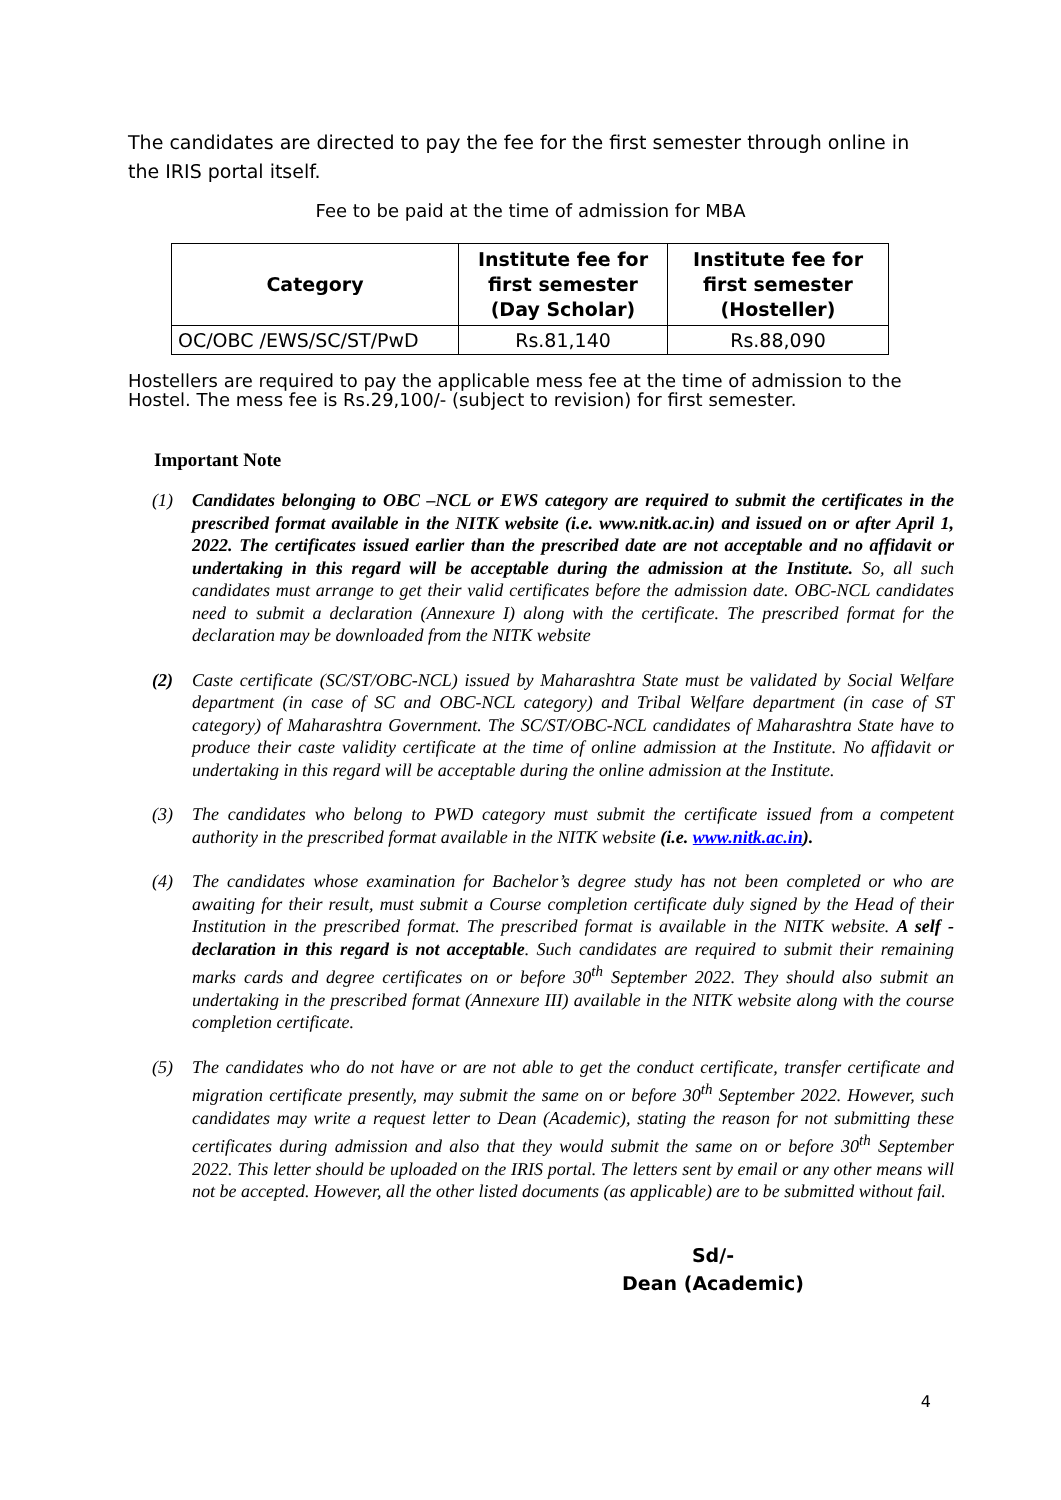The candidates are directed to pay the fee for the first semester through online in the IRIS portal itself.
Fee to be paid at the time of admission for MBA
| Category | Institute fee for first semester (Day Scholar) | Institute fee for first semester (Hosteller) |
| --- | --- | --- |
| OC/OBC /EWS/SC/ST/PwD | Rs.81,140 | Rs.88,090 |
Hostellers are required to pay the applicable mess fee at the time of admission to the Hostel. The mess fee is Rs.29,100/- (subject to revision) for first semester.
Important Note
(1) Candidates belonging to OBC –NCL or EWS category are required to submit the certificates in the prescribed format available in the NITK website (i.e. www.nitk.ac.in) and issued on or after April 1, 2022. The certificates issued earlier than the prescribed date are not acceptable and no affidavit or undertaking in this regard will be acceptable during the admission at the Institute. So, all such candidates must arrange to get their valid certificates before the admission date. OBC-NCL candidates need to submit a declaration (Annexure I) along with the certificate. The prescribed format for the declaration may be downloaded from the NITK website
(2) Caste certificate (SC/ST/OBC-NCL) issued by Maharashtra State must be validated by Social Welfare department (in case of SC and OBC-NCL category) and Tribal Welfare department (in case of ST category) of Maharashtra Government. The SC/ST/OBC-NCL candidates of Maharashtra State have to produce their caste validity certificate at the time of online admission at the Institute. No affidavit or undertaking in this regard will be acceptable during the online admission at the Institute.
(3) The candidates who belong to PWD category must submit the certificate issued from a competent authority in the prescribed format available in the NITK website (i.e. www.nitk.ac.in).
(4) The candidates whose examination for Bachelor’s degree study has not been completed or who are awaiting for their result, must submit a Course completion certificate duly signed by the Head of their Institution in the prescribed format. The prescribed format is available in the NITK website. A self -declaration in this regard is not acceptable. Such candidates are required to submit their remaining marks cards and degree certificates on or before 30<sup>th</sup> September 2022. They should also submit an undertaking in the prescribed format (Annexure III) available in the NITK website along with the course completion certificate.
(5) The candidates who do not have or are not able to get the conduct certificate, transfer certificate and migration certificate presently, may submit the same on or before 30<sup>th</sup> September 2022. However, such candidates may write a request letter to Dean (Academic), stating the reason for not submitting these certificates during admission and also that they would submit the same on or before 30<sup>th</sup> September 2022. This letter should be uploaded on the IRIS portal. The letters sent by email or any other means will not be accepted. However, all the other listed documents (as applicable) are to be submitted without fail.
Sd/-
Dean (Academic)
4